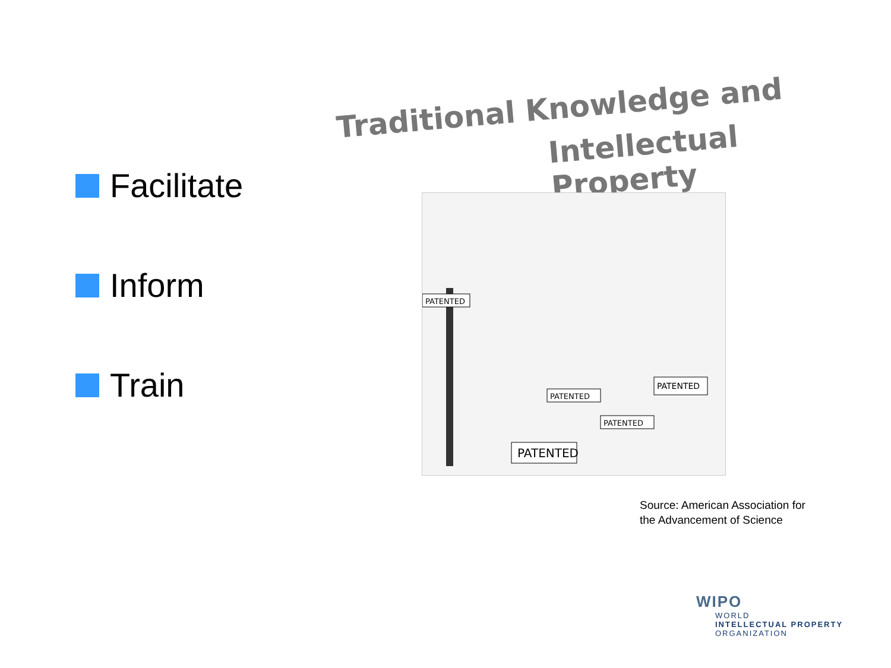Facilitate
Inform
Train
Traditional Knowledge and
Intellectual Property
PATENTED
PATENTED
PATENTED
PATENTED
PATENTED
Source: American Association for the Advancement of Science
WIPO
WORLD
INTELLECTUAL PROPERTY
ORGANIZATION